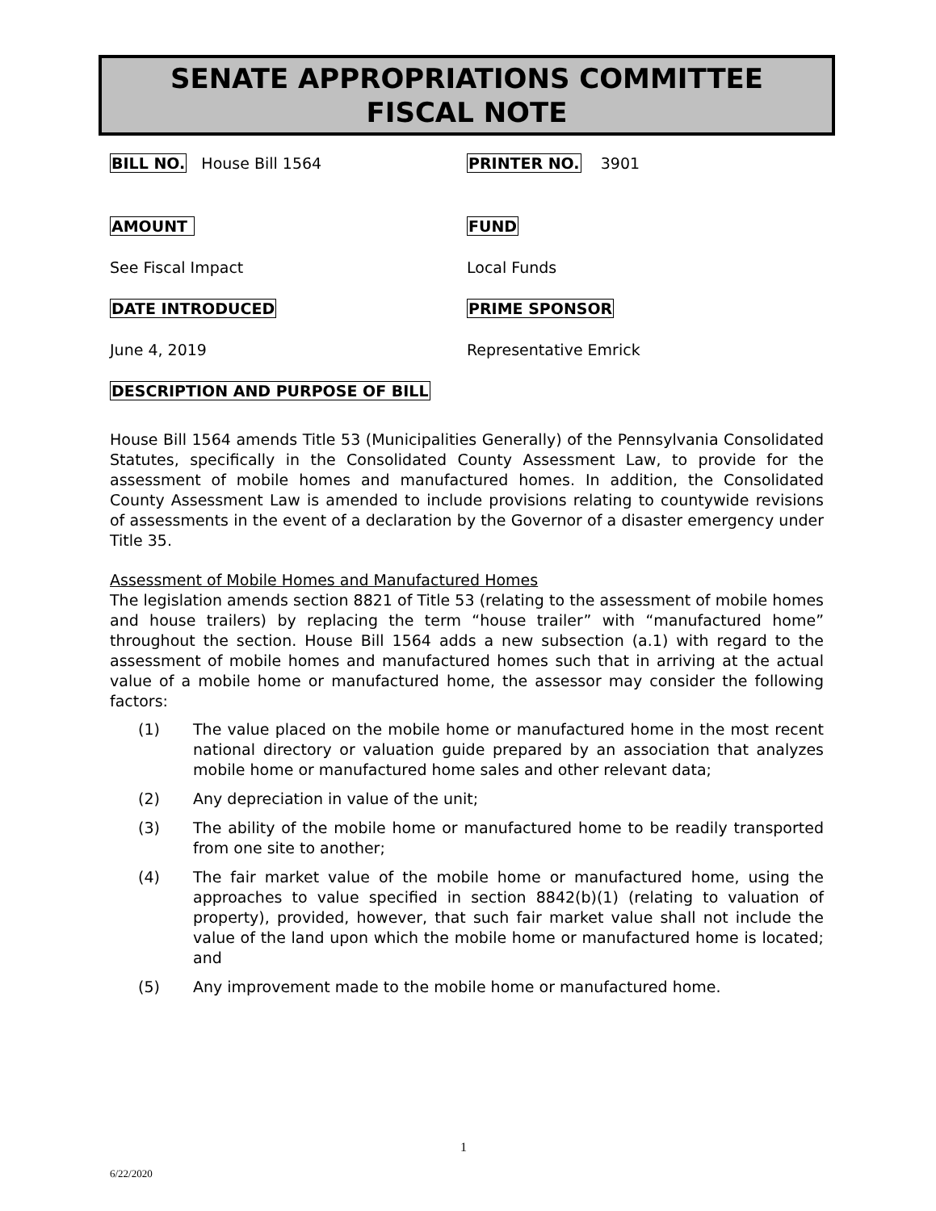SENATE APPROPRIATIONS COMMITTEE
FISCAL NOTE
BILL NO. House Bill 1564 PRINTER NO. 3901
AMOUNT FUND
See Fiscal Impact Local Funds
DATE INTRODUCED PRIME SPONSOR
June 4, 2019 Representative Emrick
DESCRIPTION AND PURPOSE OF BILL
House Bill 1564 amends Title 53 (Municipalities Generally) of the Pennsylvania Consolidated Statutes, specifically in the Consolidated County Assessment Law, to provide for the assessment of mobile homes and manufactured homes. In addition, the Consolidated County Assessment Law is amended to include provisions relating to countywide revisions of assessments in the event of a declaration by the Governor of a disaster emergency under Title 35.
Assessment of Mobile Homes and Manufactured Homes
The legislation amends section 8821 of Title 53 (relating to the assessment of mobile homes and house trailers) by replacing the term “house trailer” with “manufactured home” throughout the section. House Bill 1564 adds a new subsection (a.1) with regard to the assessment of mobile homes and manufactured homes such that in arriving at the actual value of a mobile home or manufactured home, the assessor may consider the following factors:
(1) The value placed on the mobile home or manufactured home in the most recent national directory or valuation guide prepared by an association that analyzes mobile home or manufactured home sales and other relevant data;
(2) Any depreciation in value of the unit;
(3) The ability of the mobile home or manufactured home to be readily transported from one site to another;
(4) The fair market value of the mobile home or manufactured home, using the approaches to value specified in section 8842(b)(1) (relating to valuation of property), provided, however, that such fair market value shall not include the value of the land upon which the mobile home or manufactured home is located; and
(5) Any improvement made to the mobile home or manufactured home.
1
6/22/2020